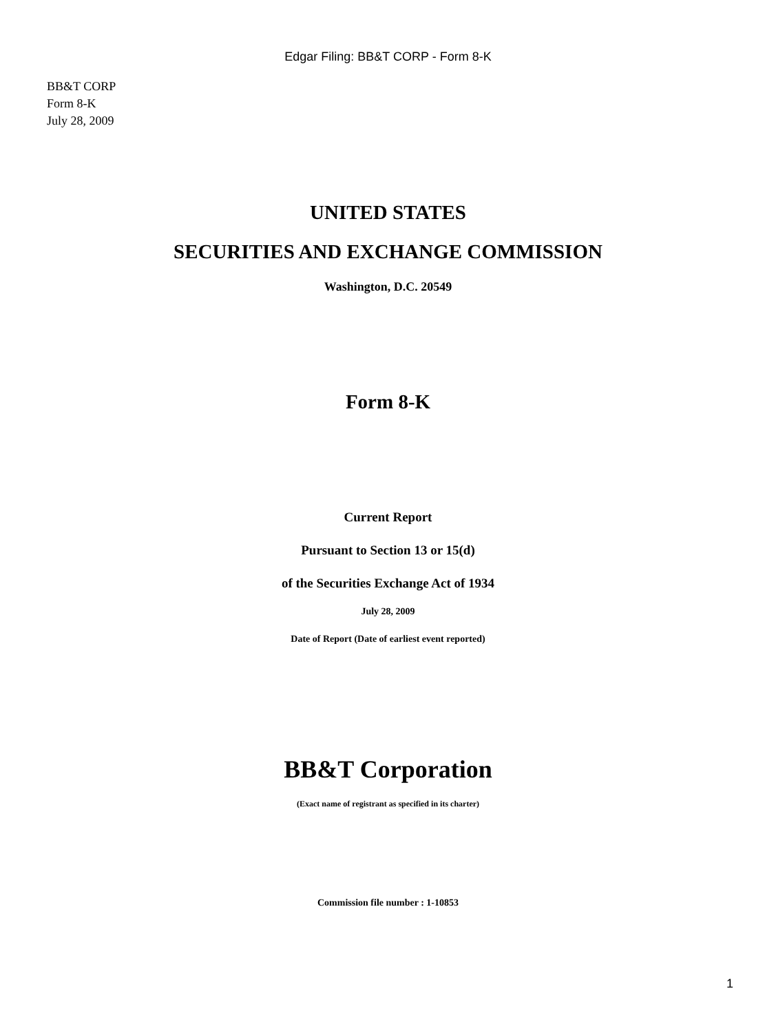Edgar Filing: BB&T CORP - Form 8-K
BB&T CORP
Form 8-K
July 28, 2009
UNITED STATES
SECURITIES AND EXCHANGE COMMISSION
Washington, D.C. 20549
Form 8-K
Current Report
Pursuant to Section 13 or 15(d)
of the Securities Exchange Act of 1934
July 28, 2009
Date of Report (Date of earliest event reported)
BB&T Corporation
(Exact name of registrant as specified in its charter)
Commission file number : 1-10853
1